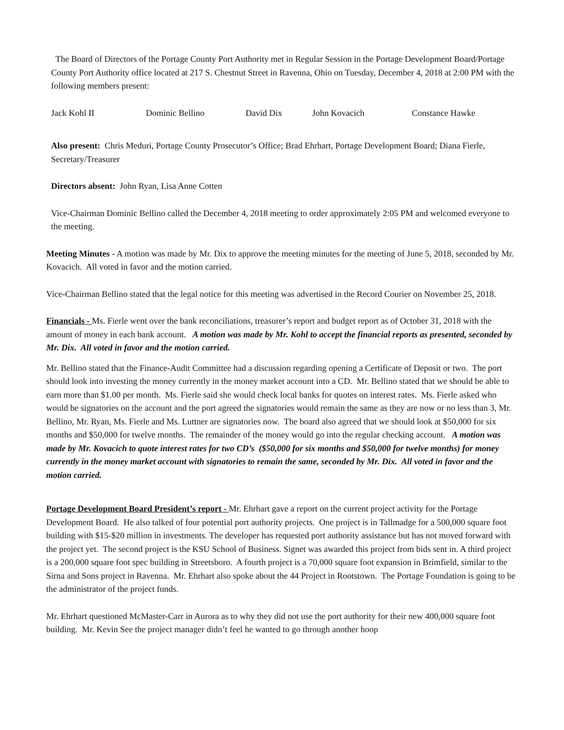The Board of Directors of the Portage County Port Authority met in Regular Session in the Portage Development Board/Portage County Port Authority office located at 217 S. Chestnut Street in Ravenna, Ohio on Tuesday, December 4, 2018 at 2:00 PM with the following members present:
Jack Kohl II Dominic Bellino David Dix John Kovacich Constance Hawke
Also present: Chris Meduri, Portage County Prosecutor’s Office; Brad Ehrhart, Portage Development Board; Diana Fierle, Secretary/Treasurer
Directors absent: John Ryan, Lisa Anne Cotten
Vice-Chairman Dominic Bellino called the December 4, 2018 meeting to order approximately 2:05 PM and welcomed everyone to the meeting.
Meeting Minutes - A motion was made by Mr. Dix to approve the meeting minutes for the meeting of June 5, 2018, seconded by Mr. Kovacich. All voted in favor and the motion carried.
Vice-Chairman Bellino stated that the legal notice for this meeting was advertised in the Record Courier on November 25, 2018.
Financials - Ms. Fierle went over the bank reconciliations, treasurer’s report and budget report as of October 31, 2018 with the amount of money in each bank account. A motion was made by Mr. Kohl to accept the financial reports as presented, seconded by Mr. Dix. All voted in favor and the motion carried.
Mr. Bellino stated that the Finance-Audit Committee had a discussion regarding opening a Certificate of Deposit or two. The port should look into investing the money currently in the money market account into a CD. Mr. Bellino stated that we should be able to earn more than $1.00 per month. Ms. Fierle said she would check local banks for quotes on interest rates. Ms. Fierle asked who would be signatories on the account and the port agreed the signatories would remain the same as they are now or no less than 3, Mr. Bellino, Mr. Ryan, Ms. Fierle and Ms. Luttner are signatories now. The board also agreed that we should look at $50,000 for six months and $50,000 for twelve months. The remainder of the money would go into the regular checking account. A motion was made by Mr. Kovacich to quote interest rates for two CD’s ($50,000 for six months and $50,000 for twelve months) for money currently in the money market account with signatories to remain the same, seconded by Mr. Dix. All voted in favor and the motion carried.
Portage Development Board President’s report - Mr. Ehrhart gave a report on the current project activity for the Portage Development Board. He also talked of four potential port authority projects. One project is in Tallmadge for a 500,000 square foot building with $15-$20 million in investments. The developer has requested port authority assistance but has not moved forward with the project yet. The second project is the KSU School of Business. Signet was awarded this project from bids sent in. A third project is a 200,000 square foot spec building in Streetsboro. A fourth project is a 70,000 square foot expansion in Brimfield, similar to the Sirna and Sons project in Ravenna. Mr. Ehrhart also spoke about the 44 Project in Rootstown. The Portage Foundation is going to be the administrator of the project funds.
Mr. Ehrhart questioned McMaster-Carr in Aurora as to why they did not use the port authority for their new 400,000 square foot building. Mr. Kevin See the project manager didn’t feel he wanted to go through another hoop